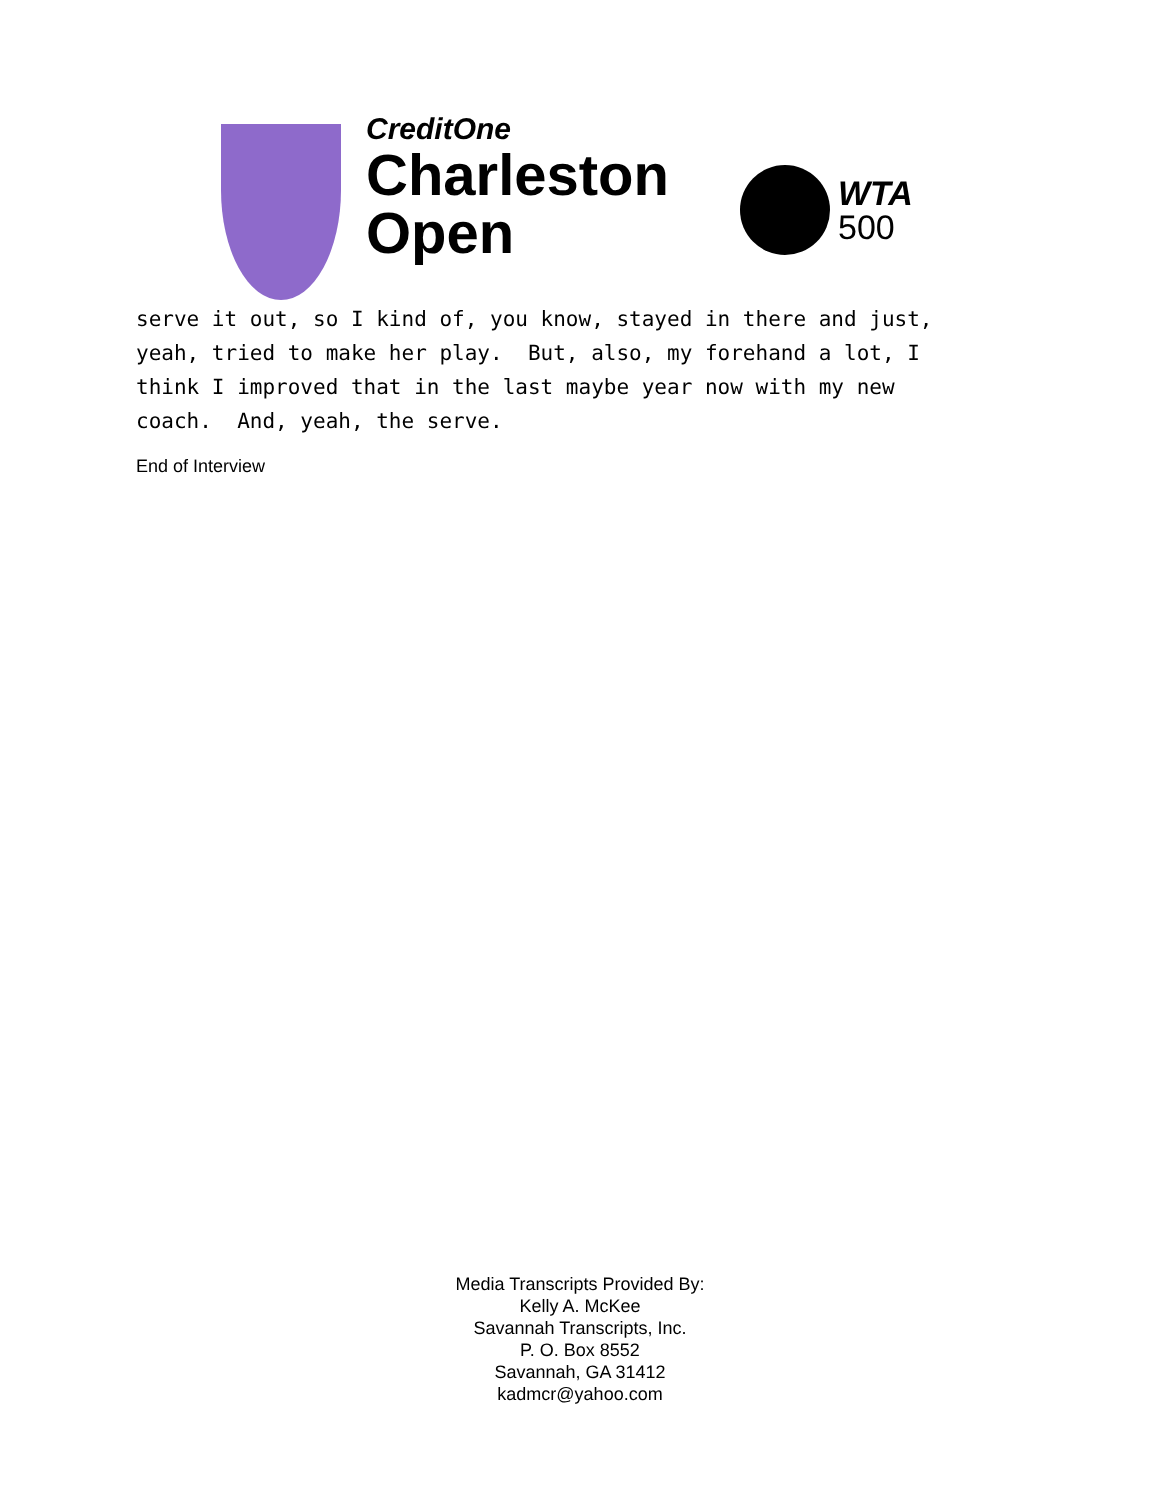CreditOne
Charleston
Open
WTA
500
serve it out, so I kind of, you know, stayed in there and just, yeah, tried to make her play. But, also, my forehand a lot, I think I improved that in the last maybe year now with my new coach. And, yeah, the serve.
End of Interview
Media Transcripts Provided By:
Kelly A. McKee
Savannah Transcripts, Inc.
P. O. Box 8552
Savannah, GA 31412
kadmcr@yahoo.com